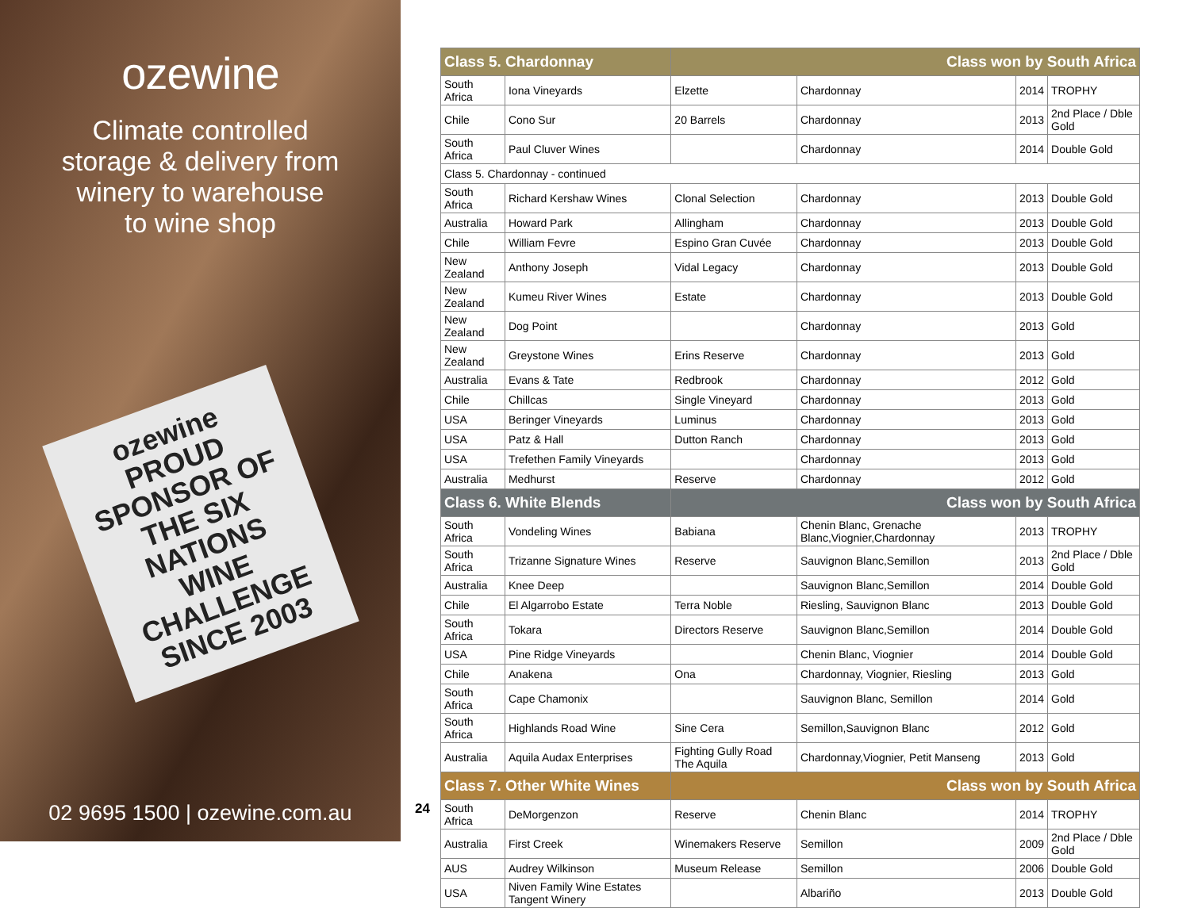ozewine
Climate controlled
storage & delivery from
winery to warehouse
to wine shop
ozewine
PROUD SPONSOR OF THE SIX NATIONS WINE CHALLENGE SINCE 2003
02 9695 1500 | ozewine.com.au
24
| Class 5. Chardonnay | | Class won by South Africa | | | |
| --- | --- | --- | --- | --- | --- |
| South Africa | Iona Vineyards | Elzette | Chardonnay | 2014 | TROPHY |
| Chile | Cono Sur | 20 Barrels | Chardonnay | 2013 | 2nd Place / Dble Gold |
| South Africa | Paul Cluver Wines | | Chardonnay | 2014 | Double Gold |
| Class 5. Chardonnay - continued | | | | | |
| South Africa | Richard Kershaw Wines | Clonal Selection | Chardonnay | 2013 | Double Gold |
| Australia | Howard Park | Allingham | Chardonnay | 2013 | Double Gold |
| Chile | William Fevre | Espino Gran Cuvée | Chardonnay | 2013 | Double Gold |
| New Zealand | Anthony Joseph | Vidal Legacy | Chardonnay | 2013 | Double Gold |
| New Zealand | Kumeu River Wines | Estate | Chardonnay | 2013 | Double Gold |
| New Zealand | Dog Point | | Chardonnay | 2013 | Gold |
| New Zealand | Greystone Wines | Erins Reserve | Chardonnay | 2013 | Gold |
| Australia | Evans & Tate | Redbrook | Chardonnay | 2012 | Gold |
| Chile | Chillcas | Single Vineyard | Chardonnay | 2013 | Gold |
| USA | Beringer Vineyards | Luminus | Chardonnay | 2013 | Gold |
| USA | Patz & Hall | Dutton Ranch | Chardonnay | 2013 | Gold |
| USA | Trefethen Family Vineyards | | Chardonnay | 2013 | Gold |
| Australia | Medhurst | Reserve | Chardonnay | 2012 | Gold |
| Class 6. White Blends | | Class won by South Africa | | | |
| South Africa | Vondeling Wines | Babiana | Chenin Blanc, Grenache Blanc,Viognier,Chardonnay | 2013 | TROPHY |
| South Africa | Trizanne Signature Wines | Reserve | Sauvignon Blanc,Semillon | 2013 | 2nd Place / Dble Gold |
| Australia | Knee Deep | | Sauvignon Blanc,Semillon | 2014 | Double Gold |
| Chile | El Algarrobo Estate | Terra Noble | Riesling, Sauvignon Blanc | 2013 | Double Gold |
| South Africa | Tokara | Directors Reserve | Sauvignon Blanc,Semillon | 2014 | Double Gold |
| USA | Pine Ridge Vineyards | | Chenin Blanc, Viognier | 2014 | Double Gold |
| Chile | Anakena | Ona | Chardonnay, Viognier, Riesling | 2013 | Gold |
| South Africa | Cape Chamonix | | Sauvignon Blanc, Semillon | 2014 | Gold |
| South Africa | Highlands Road Wine | Sine Cera | Semillon,Sauvignon Blanc | 2012 | Gold |
| Australia | Aquila Audax Enterprises | Fighting Gully Road The Aquila | Chardonnay,Viognier, Petit Manseng | 2013 | Gold |
| Class 7. Other White Wines | | Class won by South Africa | | | |
| South Africa | DeMorgenzon | Reserve | Chenin Blanc | 2014 | TROPHY |
| Australia | First Creek | Winemakers Reserve | Semillon | 2009 | 2nd Place / Dble Gold |
| AUS | Audrey Wilkinson | Museum Release | Semillon | 2006 | Double Gold |
| USA | Niven Family Wine Estates Tangent Winery | | Albariño | 2013 | Double Gold |